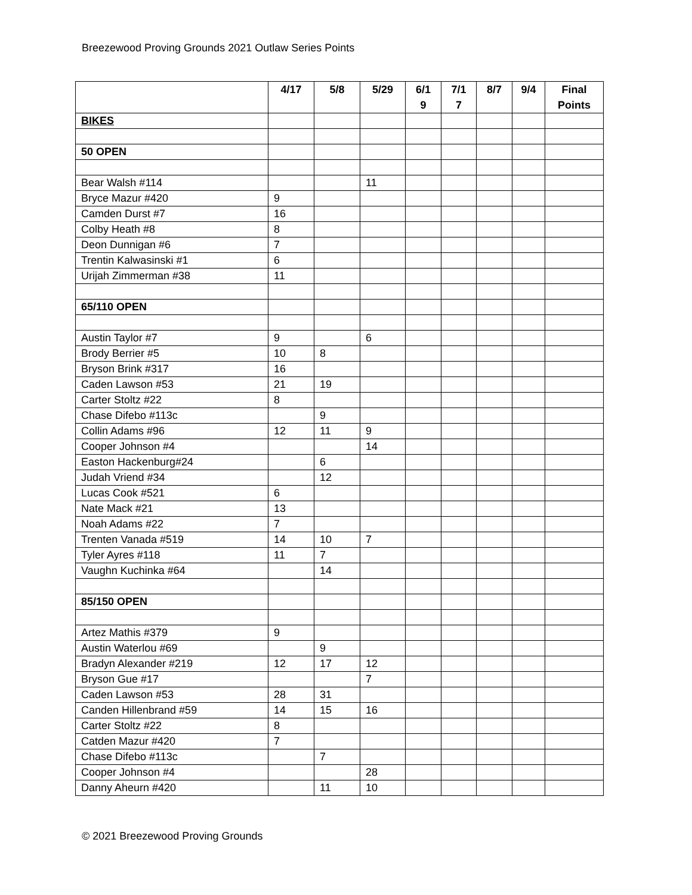Breezewood Proving Grounds 2021 Outlaw Series Points
| | 4/17 | 5/8 | 5/29 | 6/1 9 | 7/1 7 | 8/7 | 9/4 | Final Points |
| --- | --- | --- | --- | --- | --- | --- | --- | --- |
| BIKES | | | | | | | | |
| 50 OPEN | | | | | | | | |
| Bear Walsh #114 | | | 11 | | | | | |
| Bryce Mazur #420 | 9 | | | | | | | |
| Camden Durst #7 | 16 | | | | | | | |
| Colby Heath #8 | 8 | | | | | | | |
| Deon Dunnigan #6 | 7 | | | | | | | |
| Trentin Kalwasinski #1 | 6 | | | | | | | |
| Urijah Zimmerman #38 | 11 | | | | | | | |
| 65/110 OPEN | | | | | | | | |
| Austin Taylor #7 | 9 | | 6 | | | | | |
| Brody Berrier #5 | 10 | 8 | | | | | | |
| Bryson Brink #317 | 16 | | | | | | | |
| Caden Lawson #53 | 21 | 19 | | | | | | |
| Carter Stoltz #22 | 8 | | | | | | | |
| Chase Difebo #113c | | 9 | | | | | | |
| Collin Adams #96 | 12 | 11 | 9 | | | | | |
| Cooper Johnson #4 | | | 14 | | | | | |
| Easton Hackenburg#24 | | 6 | | | | | | |
| Judah Vriend #34 | | 12 | | | | | | |
| Lucas Cook #521 | 6 | | | | | | | |
| Nate Mack #21 | 13 | | | | | | | |
| Noah Adams #22 | 7 | | | | | | | |
| Trenten Vanada #519 | 14 | 10 | 7 | | | | | |
| Tyler Ayres #118 | 11 | 7 | | | | | | |
| Vaughn Kuchinka #64 | | 14 | | | | | | |
| 85/150 OPEN | | | | | | | | |
| Artez Mathis #379 | 9 | | | | | | | |
| Austin Waterlou #69 | | 9 | | | | | | |
| Bradyn Alexander #219 | 12 | 17 | 12 | | | | | |
| Bryson Gue #17 | | | 7 | | | | | |
| Caden Lawson #53 | 28 | 31 | | | | | | |
| Canden Hillenbrand #59 | 14 | 15 | 16 | | | | | |
| Carter Stoltz #22 | 8 | | | | | | | |
| Catden Mazur #420 | 7 | | | | | | | |
| Chase Difebo #113c | | 7 | | | | | | |
| Cooper Johnson #4 | | | 28 | | | | | |
| Danny Aheurn #420 | | 11 | 10 | | | | | |
© 2021 Breezewood Proving Grounds